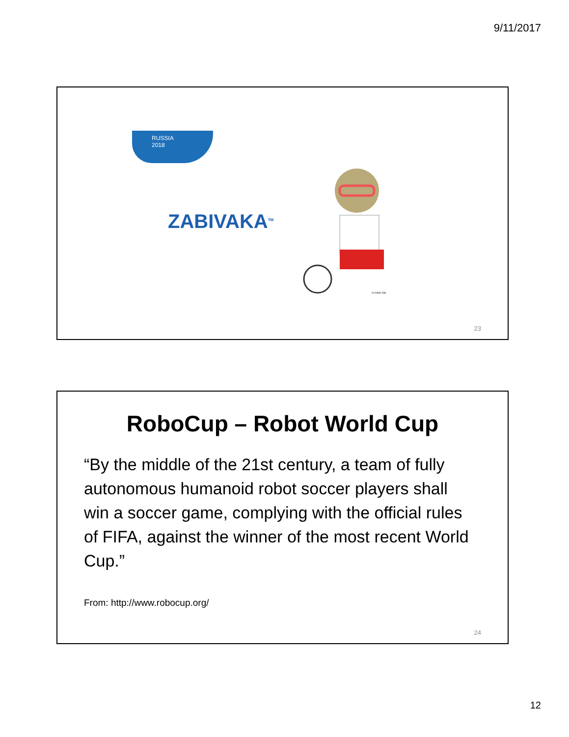9/11/2017
RUSSIA
2018
ZABIVAKA<sup>TM</sup>
© FIFA TM
23
RoboCup – Robot World Cup
“By the middle of the 21st century, a team of fully autonomous humanoid robot soccer players shall win a soccer game, complying with the official rules of FIFA, against the winner of the most recent World Cup.”
From: http://www.robocup.org/
24
12